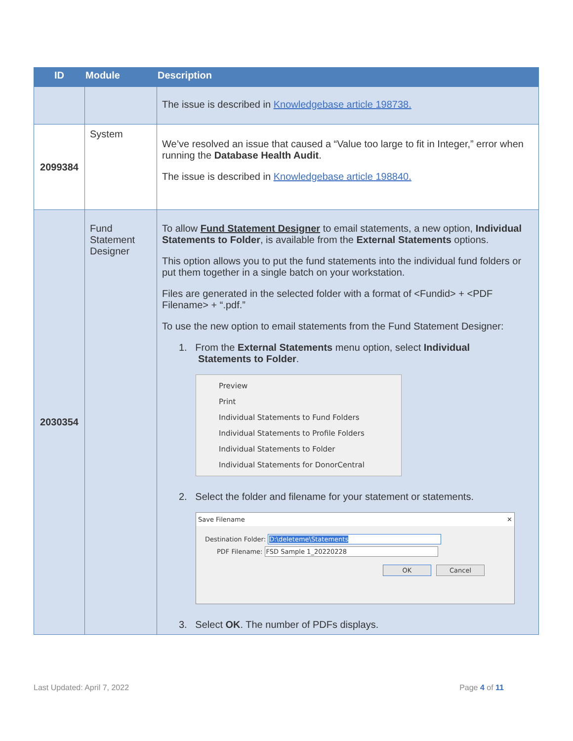| ID | Module | Description |
| --- | --- | --- |
| | | The issue is described in Knowledgebase article 198738. |
| 2099384 | System | We’ve resolved an issue that caused a “Value too large to fit in Integer,” error when running the Database Health Audit . The issue is described in Knowledgebase article 198840. |
| 2030354 | Fund Statement Designer | To allow Fund Statement Designer to email statements, a new option, Individual Statements to Folder , is available from the External Statements options. This option allows you to put the fund statements into the individual fund folders or put them together in a single batch on your workstation. Files are generated in the selected folder with a format of <Fundid> + <PDF Filename> + “.pdf.” To use the new option to email statements from the Fund Statement Designer: 1. From the External Statements menu option, select Individual Statements to Folder . Preview Print Individual Statements to Fund Folders Individual Statements to Profile Folders Individual Statements to Folder Individual Statements for DonorCentral 2. Select the folder and filename for your statement or statements. Save Filename ✕ Destination Folder: D:\deleteme\Statements PDF Filename: FSD Sample 1_20220228 OK Cancel 3. Select OK . The number of PDFs displays. |
Last Updated: April 7, 2022 Page 4 of 11